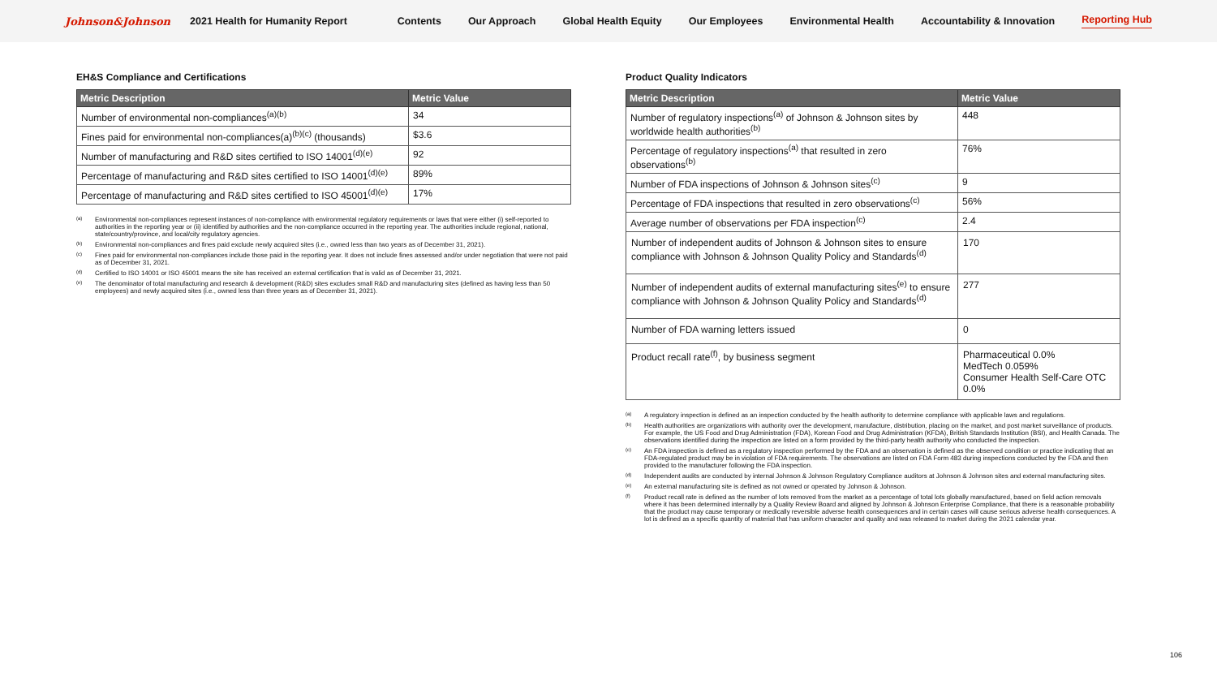Johnson&Johnson 2021 Health for Humanity Report Contents Our Approach Global Health Equity Our Employees Environmental Health Accountability & Innovation Reporting Hub
EH&S Compliance and Certifications
| Metric Description | Metric Value |
| --- | --- |
| Number of environmental non-compliances<sup>(a)(b)</sup> | 34 |
| Fines paid for environmental non-compliances(a)<sup>(b)(c)</sup> (thousands) | $3.6 |
| Number of manufacturing and R&D sites certified to ISO 14001<sup>(d)(e)</sup> | 92 |
| Percentage of manufacturing and R&D sites certified to ISO 14001<sup>(d)(e)</sup> | 89% |
| Percentage of manufacturing and R&D sites certified to ISO 45001<sup>(d)(e)</sup> | 17% |
(a) Environmental non-compliances represent instances of non-compliance with environmental regulatory requirements or laws that were either (i) self-reported to authorities in the reporting year or (ii) identified by authorities and the non-compliance occurred in the reporting year. The authorities include regional, national, state/country/province, and local/city regulatory agencies.
(b) Environmental non-compliances and fines paid exclude newly acquired sites (i.e., owned less than two years as of December 31, 2021).
(c) Fines paid for environmental non-compliances include those paid in the reporting year. It does not include fines assessed and/or under negotiation that were not paid as of December 31, 2021.
(d) Certified to ISO 14001 or ISO 45001 means the site has received an external certification that is valid as of December 31, 2021.
(e) The denominator of total manufacturing and research & development (R&D) sites excludes small R&D and manufacturing sites (defined as having less than 50 employees) and newly acquired sites (i.e., owned less than three years as of December 31, 2021).
Product Quality Indicators
| Metric Description | Metric Value |
| --- | --- |
| Number of regulatory inspections<sup>(a)</sup> of Johnson & Johnson sites by worldwide health authorities<sup>(b)</sup> | 448 |
| Percentage of regulatory inspections<sup>(a)</sup> that resulted in zero observations<sup>(b)</sup> | 76% |
| Number of FDA inspections of Johnson & Johnson sites<sup>(c)</sup> | 9 |
| Percentage of FDA inspections that resulted in zero observations<sup>(c)</sup> | 56% |
| Average number of observations per FDA inspection<sup>(c)</sup> | 2.4 |
| Number of independent audits of Johnson & Johnson sites to ensure compliance with Johnson & Johnson Quality Policy and Standards<sup>(d)</sup> | 170 |
| Number of independent audits of external manufacturing sites<sup>(e)</sup> to ensure compliance with Johnson & Johnson Quality Policy and Standards<sup>(d)</sup> | 277 |
| Number of FDA warning letters issued | 0 |
| Product recall rate<sup>(f)</sup>, by business segment | Pharmaceutical 0.0% MedTech 0.059% Consumer Health Self-Care OTC 0.0% |
(a) A regulatory inspection is defined as an inspection conducted by the health authority to determine compliance with applicable laws and regulations.
(b) Health authorities are organizations with authority over the development, manufacture, distribution, placing on the market, and post market surveillance of products. For example, the US Food and Drug Administration (FDA), Korean Food and Drug Administration (KFDA), British Standards Institution (BSI), and Health Canada. The observations identified during the inspection are listed on a form provided by the third-party health authority who conducted the inspection.
(c) An FDA inspection is defined as a regulatory inspection performed by the FDA and an observation is defined as the observed condition or practice indicating that an FDA-regulated product may be in violation of FDA requirements. The observations are listed on FDA Form 483 during inspections conducted by the FDA and then provided to the manufacturer following the FDA inspection.
(d) Independent audits are conducted by internal Johnson & Johnson Regulatory Compliance auditors at Johnson & Johnson sites and external manufacturing sites.
(e) An external manufacturing site is defined as not owned or operated by Johnson & Johnson.
(f) Product recall rate is defined as the number of lots removed from the market as a percentage of total lots globally manufactured, based on field action removals where it has been determined internally by a Quality Review Board and aligned by Johnson & Johnson Enterprise Compliance, that there is a reasonable probability that the product may cause temporary or medically reversible adverse health consequences and in certain cases will cause serious adverse health consequences. A lot is defined as a specific quantity of material that has uniform character and quality and was released to market during the 2021 calendar year.
106